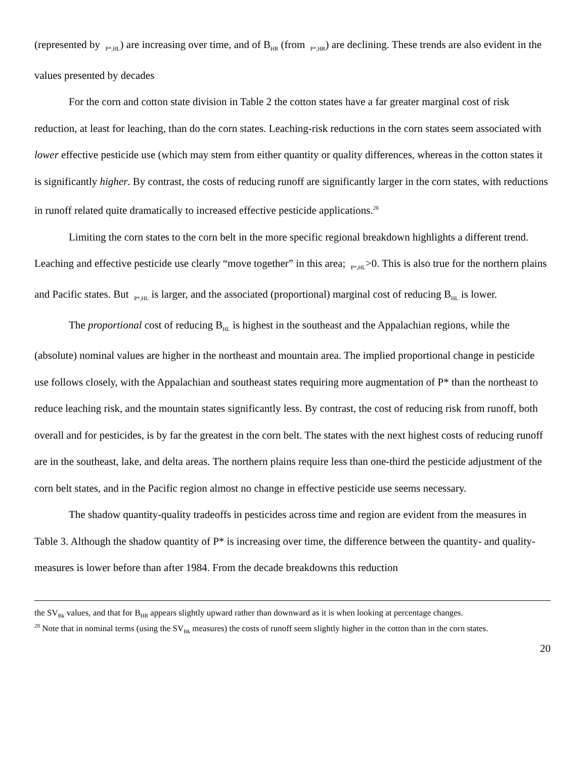(represented by <sub>P*,HL</sub>) are increasing over time, and of B<sub>HR</sub> (from <sub>P*,HR</sub>) are declining. These trends are also evident in the values presented by decades
For the corn and cotton state division in Table 2 the cotton states have a far greater marginal cost of risk reduction, at least for leaching, than do the corn states. Leaching-risk reductions in the corn states seem associated with lower effective pesticide use (which may stem from either quantity or quality differences, whereas in the cotton states it is significantly higher. By contrast, the costs of reducing runoff are significantly larger in the corn states, with reductions in runoff related quite dramatically to increased effective pesticide applications.<sup>28</sup>
Limiting the corn states to the corn belt in the more specific regional breakdown highlights a different trend. Leaching and effective pesticide use clearly “move together” in this area; <sub>P*,HL</sub>>0. This is also true for the northern plains and Pacific states. But <sub>P*,HL</sub> is larger, and the associated (proportional) marginal cost of reducing B<sub>HL</sub> is lower.
The proportional cost of reducing B<sub>HL</sub> is highest in the southeast and the Appalachian regions, while the (absolute) nominal values are higher in the northeast and mountain area. The implied proportional change in pesticide use follows closely, with the Appalachian and southeast states requiring more augmentation of P* than the northeast to reduce leaching risk, and the mountain states significantly less. By contrast, the cost of reducing risk from runoff, both overall and for pesticides, is by far the greatest in the corn belt. The states with the next highest costs of reducing runoff are in the southeast, lake, and delta areas. The northern plains require less than one-third the pesticide adjustment of the corn belt states, and in the Pacific region almost no change in effective pesticide use seems necessary.
The shadow quantity-quality tradeoffs in pesticides across time and region are evident from the measures in Table 3. Although the shadow quantity of P* is increasing over time, the difference between the quantity- and quality- measures is lower before than after 1984. From the decade breakdowns this reduction
the SV<sub>Bk</sub> values, and that for B<sub>HR</sub> appears slightly upward rather than downward as it is when looking at percentage changes.
<sup>28</sup> Note that in nominal terms (using the SV<sub>Bk</sub> measures) the costs of runoff seem slightly higher in the cotton than in the corn states.
20